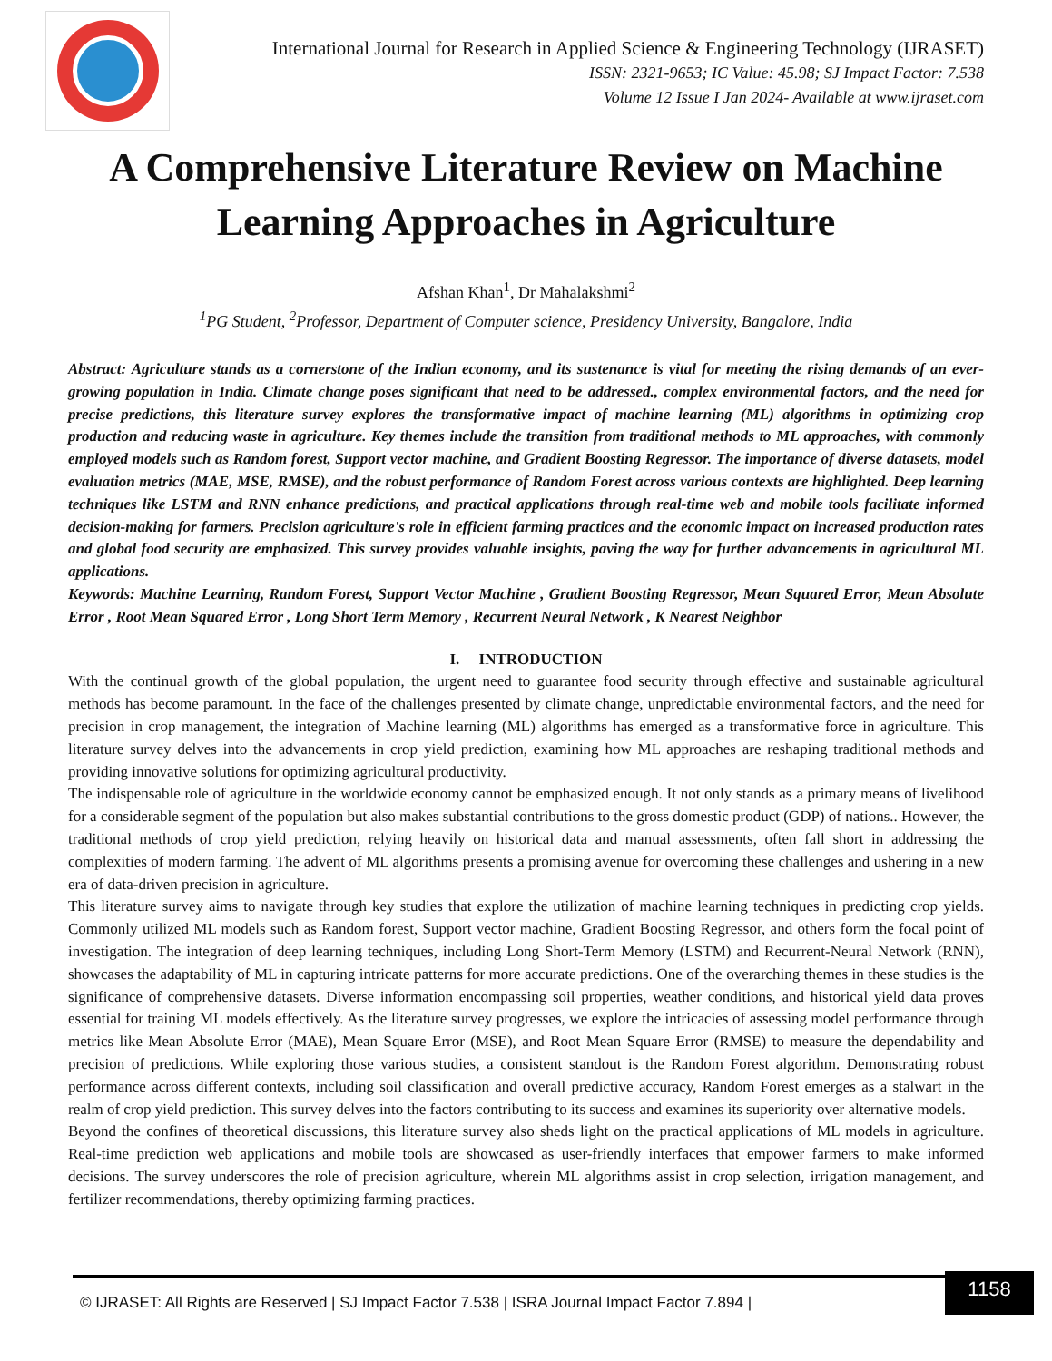International Journal for Research in Applied Science & Engineering Technology (IJRASET)
ISSN: 2321-9653; IC Value: 45.98; SJ Impact Factor: 7.538
Volume 12 Issue I Jan 2024- Available at www.ijraset.com
A Comprehensive Literature Review on Machine Learning Approaches in Agriculture
Afshan Khan<sup>1</sup>, Dr Mahalakshmi<sup>2</sup>
<sup>1</sup> PG Student, <sup>2</sup>Professor, Department of Computer science, Presidency University, Bangalore, India
Abstract: Agriculture stands as a cornerstone of the Indian economy, and its sustenance is vital for meeting the rising demands of an ever-growing population in India. Climate change poses significant that need to be addressed., complex environmental factors, and the need for precise predictions, this literature survey explores the transformative impact of machine learning (ML) algorithms in optimizing crop production and reducing waste in agriculture. Key themes include the transition from traditional methods to ML approaches, with commonly employed models such as Random forest, Support vector machine, and Gradient Boosting Regressor. The importance of diverse datasets, model evaluation metrics (MAE, MSE, RMSE), and the robust performance of Random Forest across various contexts are highlighted. Deep learning techniques like LSTM and RNN enhance predictions, and practical applications through real-time web and mobile tools facilitate informed decision-making for farmers. Precision agriculture's role in efficient farming practices and the economic impact on increased production rates and global food security are emphasized. This survey provides valuable insights, paving the way for further advancements in agricultural ML applications.
Keywords: Machine Learning, Random Forest, Support Vector Machine , Gradient Boosting Regressor, Mean Squared Error, Mean Absolute Error , Root Mean Squared Error , Long Short Term Memory , Recurrent Neural Network , K Nearest Neighbor
I. INTRODUCTION
With the continual growth of the global population, the urgent need to guarantee food security through effective and sustainable agricultural methods has become paramount. In the face of the challenges presented by climate change, unpredictable environmental factors, and the need for precision in crop management, the integration of Machine learning (ML) algorithms has emerged as a transformative force in agriculture. This literature survey delves into the advancements in crop yield prediction, examining how ML approaches are reshaping traditional methods and providing innovative solutions for optimizing agricultural productivity.
The indispensable role of agriculture in the worldwide economy cannot be emphasized enough. It not only stands as a primary means of livelihood for a considerable segment of the population but also makes substantial contributions to the gross domestic product (GDP) of nations.. However, the traditional methods of crop yield prediction, relying heavily on historical data and manual assessments, often fall short in addressing the complexities of modern farming. The advent of ML algorithms presents a promising avenue for overcoming these challenges and ushering in a new era of data-driven precision in agriculture.
This literature survey aims to navigate through key studies that explore the utilization of machine learning techniques in predicting crop yields. Commonly utilized ML models such as Random forest, Support vector machine, Gradient Boosting Regressor, and others form the focal point of investigation. The integration of deep learning techniques, including Long Short-Term Memory (LSTM) and Recurrent-Neural Network (RNN), showcases the adaptability of ML in capturing intricate patterns for more accurate predictions. One of the overarching themes in these studies is the significance of comprehensive datasets. Diverse information encompassing soil properties, weather conditions, and historical yield data proves essential for training ML models effectively. As the literature survey progresses, we explore the intricacies of assessing model performance through metrics like Mean Absolute Error (MAE), Mean Square Error (MSE), and Root Mean Square Error (RMSE) to measure the dependability and precision of predictions. While exploring those various studies, a consistent standout is the Random Forest algorithm. Demonstrating robust performance across different contexts, including soil classification and overall predictive accuracy, Random Forest emerges as a stalwart in the realm of crop yield prediction. This survey delves into the factors contributing to its success and examines its superiority over alternative models.
Beyond the confines of theoretical discussions, this literature survey also sheds light on the practical applications of ML models in agriculture. Real-time prediction web applications and mobile tools are showcased as user-friendly interfaces that empower farmers to make informed decisions. The survey underscores the role of precision agriculture, wherein ML algorithms assist in crop selection, irrigation management, and fertilizer recommendations, thereby optimizing farming practices.
© IJRASET: All Rights are Reserved | SJ Impact Factor 7.538 | ISRA Journal Impact Factor 7.894 |
1158